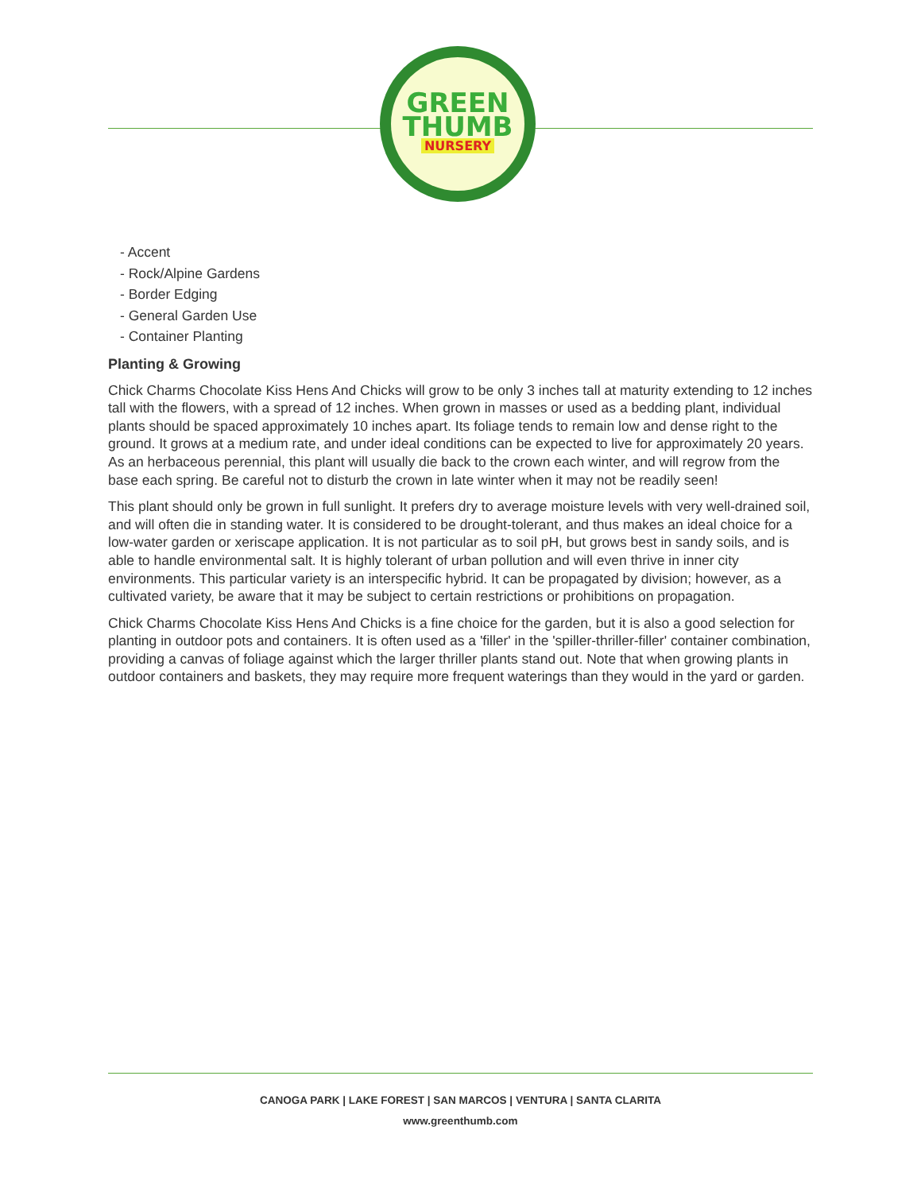GREEN
THUMB
NURSERY
- Accent
- Rock/Alpine Gardens
- Border Edging
- General Garden Use
- Container Planting
Planting & Growing
Chick Charms Chocolate Kiss Hens And Chicks will grow to be only 3 inches tall at maturity extending to 12 inches tall with the flowers, with a spread of 12 inches. When grown in masses or used as a bedding plant, individual plants should be spaced approximately 10 inches apart. Its foliage tends to remain low and dense right to the ground. It grows at a medium rate, and under ideal conditions can be expected to live for approximately 20 years. As an herbaceous perennial, this plant will usually die back to the crown each winter, and will regrow from the base each spring. Be careful not to disturb the crown in late winter when it may not be readily seen!
This plant should only be grown in full sunlight. It prefers dry to average moisture levels with very well-drained soil, and will often die in standing water. It is considered to be drought-tolerant, and thus makes an ideal choice for a low-water garden or xeriscape application. It is not particular as to soil pH, but grows best in sandy soils, and is able to handle environmental salt. It is highly tolerant of urban pollution and will even thrive in inner city environments. This particular variety is an interspecific hybrid. It can be propagated by division; however, as a cultivated variety, be aware that it may be subject to certain restrictions or prohibitions on propagation.
Chick Charms Chocolate Kiss Hens And Chicks is a fine choice for the garden, but it is also a good selection for planting in outdoor pots and containers. It is often used as a 'filler' in the 'spiller-thriller-filler' container combination, providing a canvas of foliage against which the larger thriller plants stand out. Note that when growing plants in outdoor containers and baskets, they may require more frequent waterings than they would in the yard or garden.
CANOGA PARK | LAKE FOREST | SAN MARCOS | VENTURA | SANTA CLARITA
www.greenthumb.com